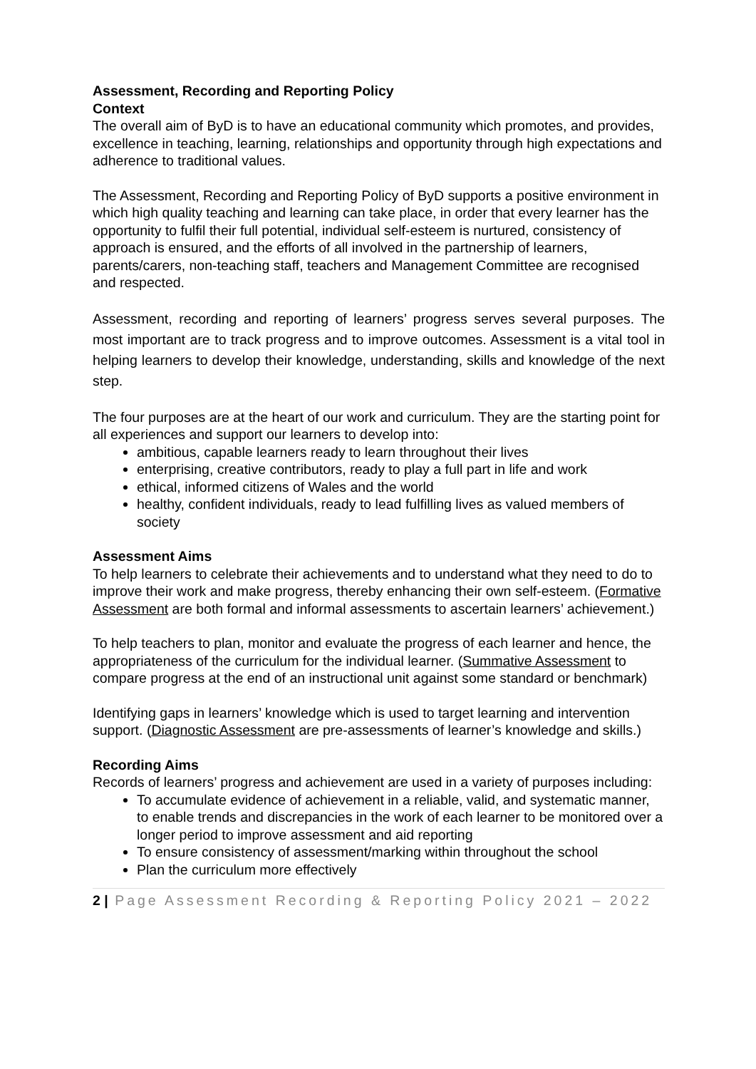Assessment, Recording and Reporting Policy
Context
The overall aim of ByD is to have an educational community which promotes, and provides, excellence in teaching, learning, relationships and opportunity through high expectations and adherence to traditional values.
The Assessment, Recording and Reporting Policy of ByD supports a positive environment in which high quality teaching and learning can take place, in order that every learner has the opportunity to fulfil their full potential, individual self-esteem is nurtured, consistency of approach is ensured, and the efforts of all involved in the partnership of learners, parents/carers, non-teaching staff, teachers and Management Committee are recognised and respected.
Assessment, recording and reporting of learners’ progress serves several purposes. The most important are to track progress and to improve outcomes. Assessment is a vital tool in helping learners to develop their knowledge, understanding, skills and knowledge of the next step.
The four purposes are at the heart of our work and curriculum. They are the starting point for all experiences and support our learners to develop into:
ambitious, capable learners ready to learn throughout their lives
enterprising, creative contributors, ready to play a full part in life and work
ethical, informed citizens of Wales and the world
healthy, confident individuals, ready to lead fulfilling lives as valued members of society
Assessment Aims
To help learners to celebrate their achievements and to understand what they need to do to improve their work and make progress, thereby enhancing their own self-esteem. (Formative Assessment are both formal and informal assessments to ascertain learners’ achievement.)
To help teachers to plan, monitor and evaluate the progress of each learner and hence, the appropriateness of the curriculum for the individual learner. (Summative Assessment to compare progress at the end of an instructional unit against some standard or benchmark)
Identifying gaps in learners’ knowledge which is used to target learning and intervention support. (Diagnostic Assessment are pre-assessments of learner’s knowledge and skills.)
Recording Aims
Records of learners’ progress and achievement are used in a variety of purposes including:
To accumulate evidence of achievement in a reliable, valid, and systematic manner, to enable trends and discrepancies in the work of each learner to be monitored over a longer period to improve assessment and aid reporting
To ensure consistency of assessment/marking within throughout the school
Plan the curriculum more effectively
2 | Page Assessment Recording & Reporting Policy 2021 – 2022